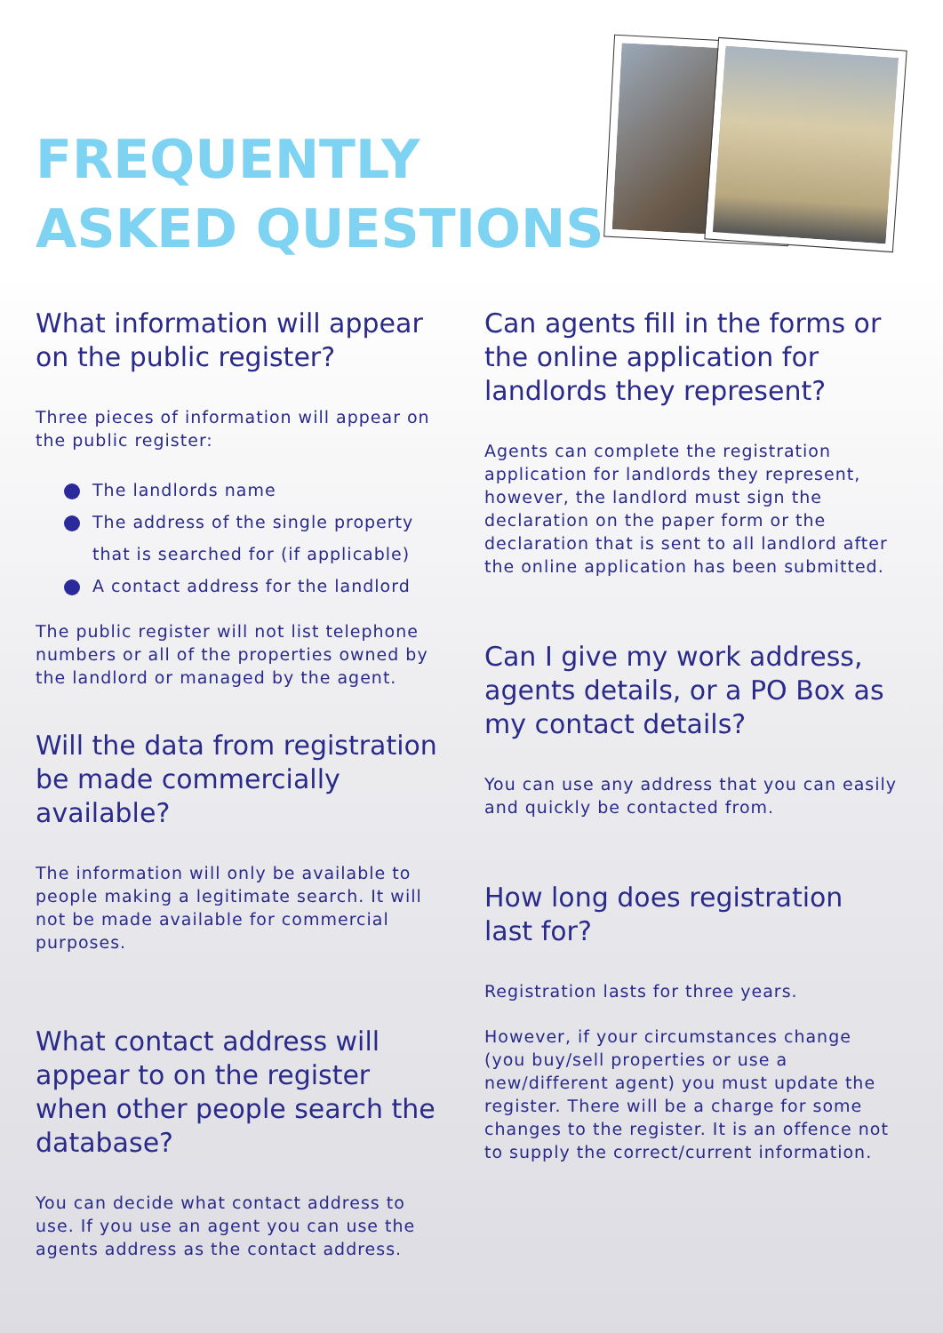FREQUENTLY
ASKED QUESTIONS
What information will appear on the public register?
Three pieces of information will appear on the public register:
The landlords name
The address of the single property that is searched for (if applicable)
A contact address for the landlord
The public register will not list telephone numbers or all of the properties owned by the landlord or managed by the agent.
Will the data from registration be made commercially available?
The information will only be available to people making a legitimate search. It will not be made available for commercial purposes.
What contact address will appear to on the register when other people search the database?
You can decide what contact address to use. If you use an agent you can use the agents address as the contact address.
Can agents fill in the forms or the online application for landlords they represent?
Agents can complete the registration application for landlords they represent, however, the landlord must sign the declaration on the paper form or the declaration that is sent to all landlord after the online application has been submitted.
Can I give my work address, agents details, or a PO Box as my contact details?
You can use any address that you can easily and quickly be contacted from.
How long does registration last for?
Registration lasts for three years.
However, if your circumstances change (you buy/sell properties or use a new/different agent) you must update the register. There will be a charge for some changes to the register. It is an offence not to supply the correct/current information.